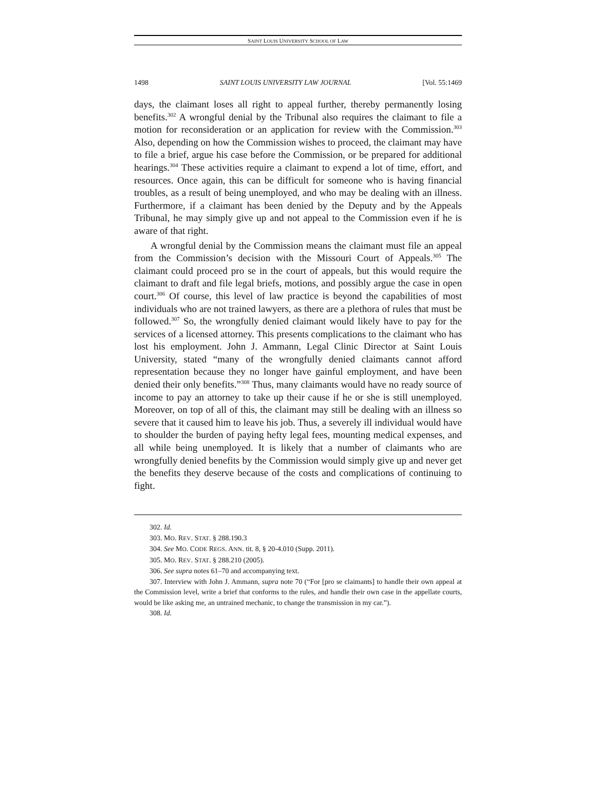SAINT LOUIS UNIVERSITY SCHOOL OF LAW
1498 SAINT LOUIS UNIVERSITY LAW JOURNAL [Vol. 55:1469
days, the claimant loses all right to appeal further, thereby permanently losing benefits.<sup>302</sup> A wrongful denial by the Tribunal also requires the claimant to file a motion for reconsideration or an application for review with the Commission.<sup>303</sup> Also, depending on how the Commission wishes to proceed, the claimant may have to file a brief, argue his case before the Commission, or be prepared for additional hearings.<sup>304</sup> These activities require a claimant to expend a lot of time, effort, and resources. Once again, this can be difficult for someone who is having financial troubles, as a result of being unemployed, and who may be dealing with an illness. Furthermore, if a claimant has been denied by the Deputy and by the Appeals Tribunal, he may simply give up and not appeal to the Commission even if he is aware of that right.
A wrongful denial by the Commission means the claimant must file an appeal from the Commission’s decision with the Missouri Court of Appeals.<sup>305</sup> The claimant could proceed pro se in the court of appeals, but this would require the claimant to draft and file legal briefs, motions, and possibly argue the case in open court.<sup>306</sup> Of course, this level of law practice is beyond the capabilities of most individuals who are not trained lawyers, as there are a plethora of rules that must be followed.<sup>307</sup> So, the wrongfully denied claimant would likely have to pay for the services of a licensed attorney. This presents complications to the claimant who has lost his employment. John J. Ammann, Legal Clinic Director at Saint Louis University, stated “many of the wrongfully denied claimants cannot afford representation because they no longer have gainful employment, and have been denied their only benefits.”<sup>308</sup> Thus, many claimants would have no ready source of income to pay an attorney to take up their cause if he or she is still unemployed. Moreover, on top of all of this, the claimant may still be dealing with an illness so severe that it caused him to leave his job. Thus, a severely ill individual would have to shoulder the burden of paying hefty legal fees, mounting medical expenses, and all while being unemployed. It is likely that a number of claimants who are wrongfully denied benefits by the Commission would simply give up and never get the benefits they deserve because of the costs and complications of continuing to fight.
302. Id.
303. MO. REV. STAT. § 288.190.3
304. See MO. CODE REGS. ANN. tit. 8, § 20-4.010 (Supp. 2011).
305. MO. REV. STAT. § 288.210 (2005).
306. See supra notes 61–70 and accompanying text.
307. Interview with John J. Ammann, supra note 70 (“For [pro se claimants] to handle their own appeal at the Commission level, write a brief that conforms to the rules, and handle their own case in the appellate courts, would be like asking me, an untrained mechanic, to change the transmission in my car.”).
308. Id.